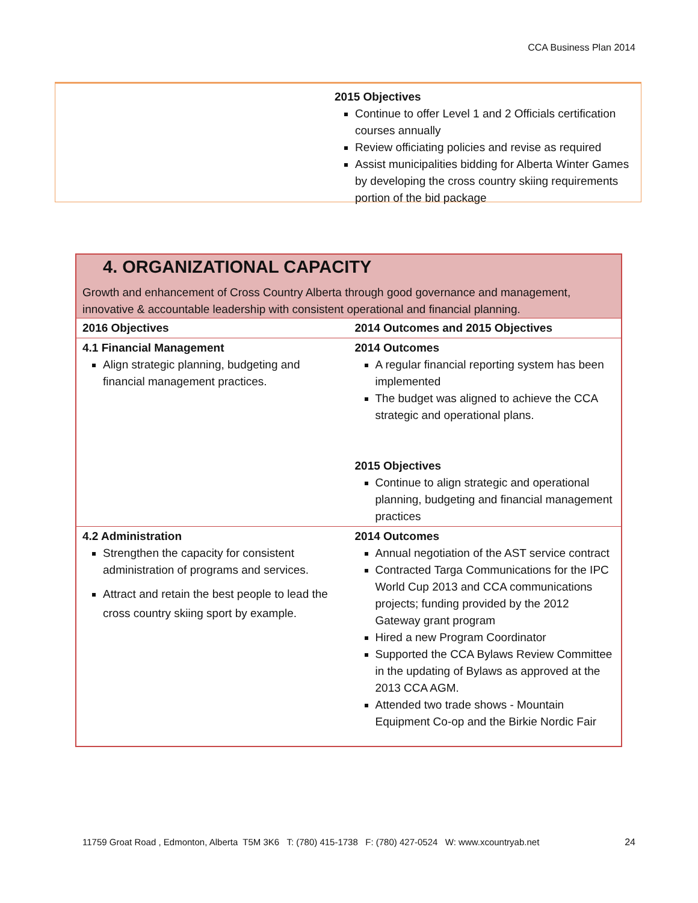CCA Business Plan 2014
2015 Objectives
Continue to offer Level 1 and 2 Officials certification courses annually
Review officiating policies and revise as required
Assist municipalities bidding for Alberta Winter Games by developing the cross country skiing requirements portion of the bid package
4. ORGANIZATIONAL CAPACITY
Growth and enhancement of Cross Country Alberta through good governance and management, innovative & accountable leadership with consistent operational and financial planning.
| 2016 Objectives | 2014 Outcomes and 2015 Objectives |
| 4.1 Financial Management Align strategic planning, budgeting and financial management practices. | 2014 Outcomes A regular financial reporting system has been implemented The budget was aligned to achieve the CCA strategic and operational plans. 2015 Objectives Continue to align strategic and operational planning, budgeting and financial management practices |
| 4.2 Administration Strengthen the capacity for consistent administration of programs and services. Attract and retain the best people to lead the cross country skiing sport by example. | 2014 Outcomes Annual negotiation of the AST service contract Contracted Targa Communications for the IPC World Cup 2013 and CCA communications projects; funding provided by the 2012 Gateway grant program Hired a new Program Coordinator Supported the CCA Bylaws Review Committee in the updating of Bylaws as approved at the 2013 CCA AGM. Attended two trade shows - Mountain Equipment Co-op and the Birkie Nordic Fair |
11759 Groat Road , Edmonton, Alberta T5M 3K6 T: (780) 415-1738 F: (780) 427-0524 W: www.xcountryab.net
24